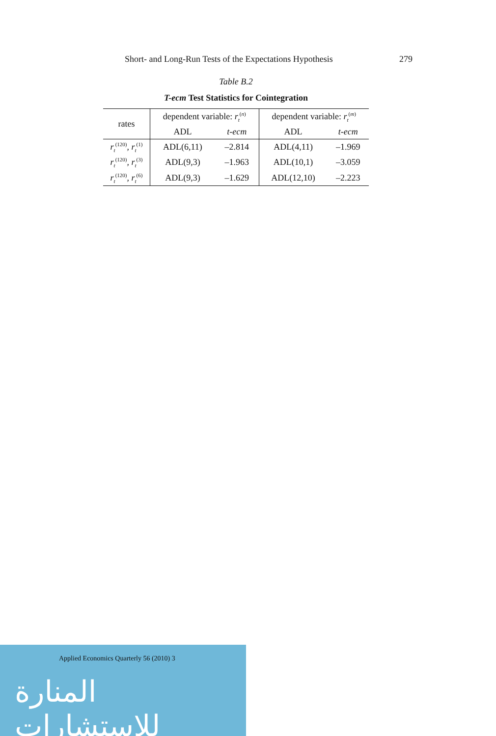Short- and Long-Run Tests of the Expectations Hypothesis 279
Table B.2
T-ecm Test Statistics for Cointegration
| rates | dependent variable: r<sub>t</sub><sup>(n)</sup> | | dependent variable: r<sub>t</sub><sup>(m)</sup> | |
| --- | --- | --- | --- | --- |
| | ADL | t-ecm | ADL | t-ecm |
| r<sub>t</sub><sup>(120)</sup>, r<sub>t</sub><sup>(1)</sup> | ADL(6,11) | –2.814 | ADL(4,11) | –1.969 |
| r<sub>t</sub><sup>(120)</sup>, r<sub>t</sub><sup>(3)</sup> | ADL(9,3) | –1.963 | ADL(10,1) | –3.059 |
| r<sub>t</sub><sup>(120)</sup>, r<sub>t</sub><sup>(6)</sup> | ADL(9,3) | –1.629 | ADL(12,10) | –2.223 |
Applied Economics Quarterly 56 (2010) 3
المنارة للاستشارات